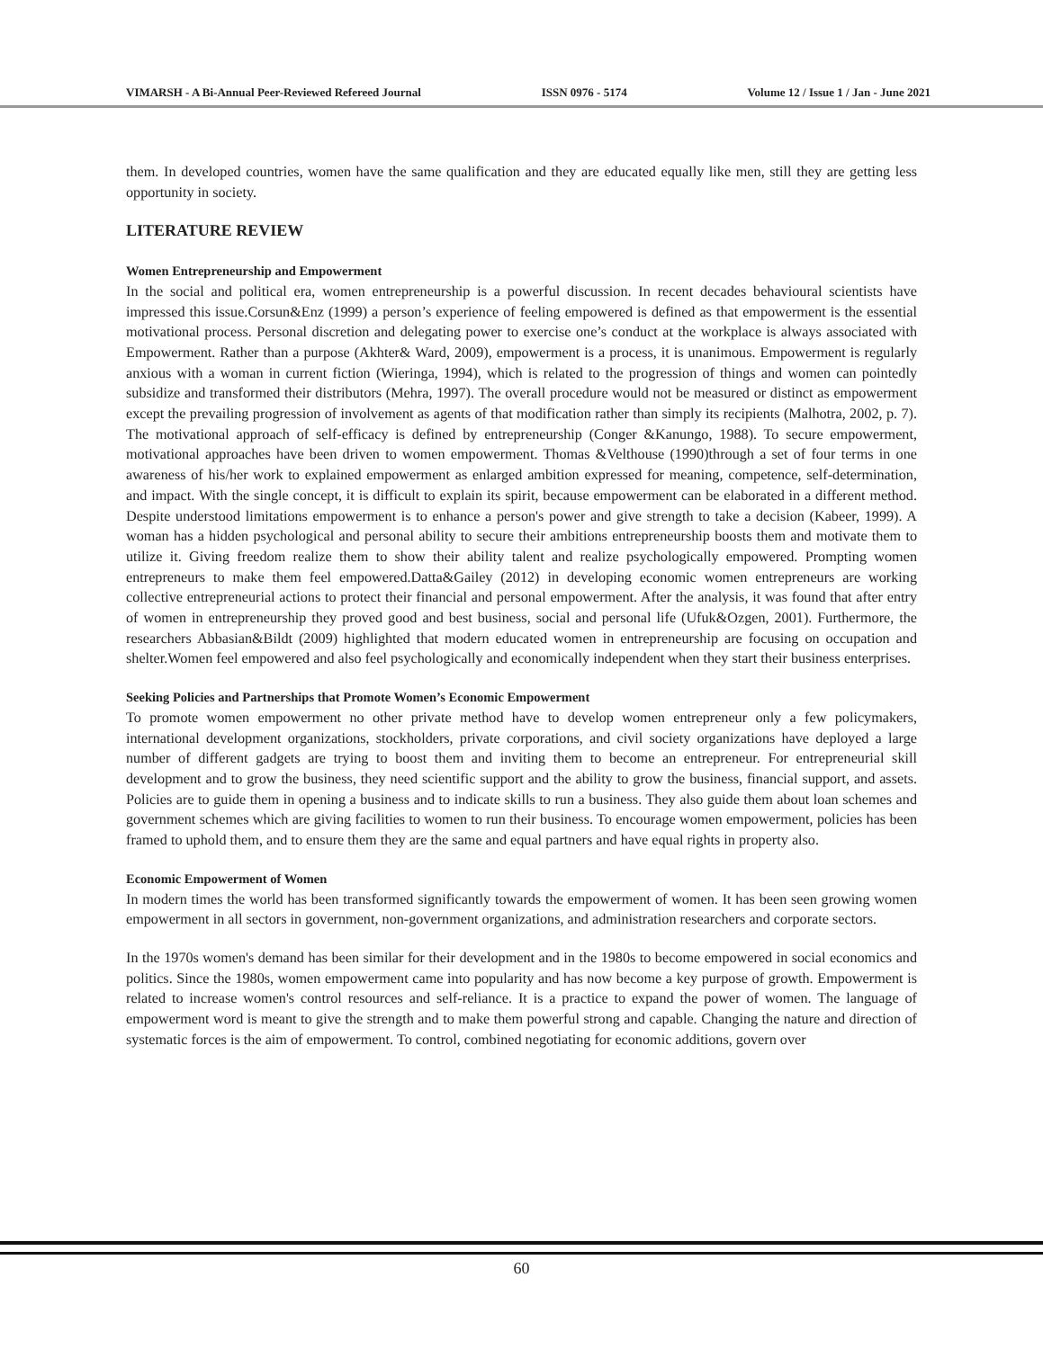VIMARSH - A Bi-Annual Peer-Reviewed Refereed Journal ISSN 0976 - 5174 Volume 12 / Issue 1 / Jan - June 2021
them. In developed countries, women have the same qualification and they are educated equally like men, still they are getting less opportunity in society.
LITERATURE REVIEW
Women Entrepreneurship and Empowerment
In the social and political era, women entrepreneurship is a powerful discussion. In recent decades behavioural scientists have impressed this issue.Corsun&Enz (1999) a person’s experience of feeling empowered is defined as that empowerment is the essential motivational process. Personal discretion and delegating power to exercise one’s conduct at the workplace is always associated with Empowerment. Rather than a purpose (Akhter& Ward, 2009), empowerment is a process, it is unanimous. Empowerment is regularly anxious with a woman in current fiction (Wieringa, 1994), which is related to the progression of things and women can pointedly subsidize and transformed their distributors (Mehra, 1997). The overall procedure would not be measured or distinct as empowerment except the prevailing progression of involvement as agents of that modification rather than simply its recipients (Malhotra, 2002, p. 7). The motivational approach of self-efficacy is defined by entrepreneurship (Conger &Kanungo, 1988). To secure empowerment, motivational approaches have been driven to women empowerment. Thomas &Velthouse (1990)through a set of four terms in one awareness of his/her work to explained empowerment as enlarged ambition expressed for meaning, competence, self-determination, and impact. With the single concept, it is difficult to explain its spirit, because empowerment can be elaborated in a different method. Despite understood limitations empowerment is to enhance a person's power and give strength to take a decision (Kabeer, 1999). A woman has a hidden psychological and personal ability to secure their ambitions entrepreneurship boosts them and motivate them to utilize it. Giving freedom realize them to show their ability talent and realize psychologically empowered. Prompting women entrepreneurs to make them feel empowered.Datta&Gailey (2012) in developing economic women entrepreneurs are working collective entrepreneurial actions to protect their financial and personal empowerment. After the analysis, it was found that after entry of women in entrepreneurship they proved good and best business, social and personal life (Ufuk&Ozgen, 2001). Furthermore, the researchers Abbasian&Bildt (2009) highlighted that modern educated women in entrepreneurship are focusing on occupation and shelter.Women feel empowered and also feel psychologically and economically independent when they start their business enterprises.
Seeking Policies and Partnerships that Promote Women’s Economic Empowerment
To promote women empowerment no other private method have to develop women entrepreneur only a few policymakers, international development organizations, stockholders, private corporations, and civil society organizations have deployed a large number of different gadgets are trying to boost them and inviting them to become an entrepreneur. For entrepreneurial skill development and to grow the business, they need scientific support and the ability to grow the business, financial support, and assets. Policies are to guide them in opening a business and to indicate skills to run a business. They also guide them about loan schemes and government schemes which are giving facilities to women to run their business. To encourage women empowerment, policies has been framed to uphold them, and to ensure them they are the same and equal partners and have equal rights in property also.
Economic Empowerment of Women
In modern times the world has been transformed significantly towards the empowerment of women. It has been seen growing women empowerment in all sectors in government, non-government organizations, and administration researchers and corporate sectors.
In the 1970s women's demand has been similar for their development and in the 1980s to become empowered in social economics and politics. Since the 1980s, women empowerment came into popularity and has now become a key purpose of growth. Empowerment is related to increase women's control resources and self-reliance. It is a practice to expand the power of women. The language of empowerment word is meant to give the strength and to make them powerful strong and capable. Changing the nature and direction of systematic forces is the aim of empowerment. To control, combined negotiating for economic additions, govern over
60